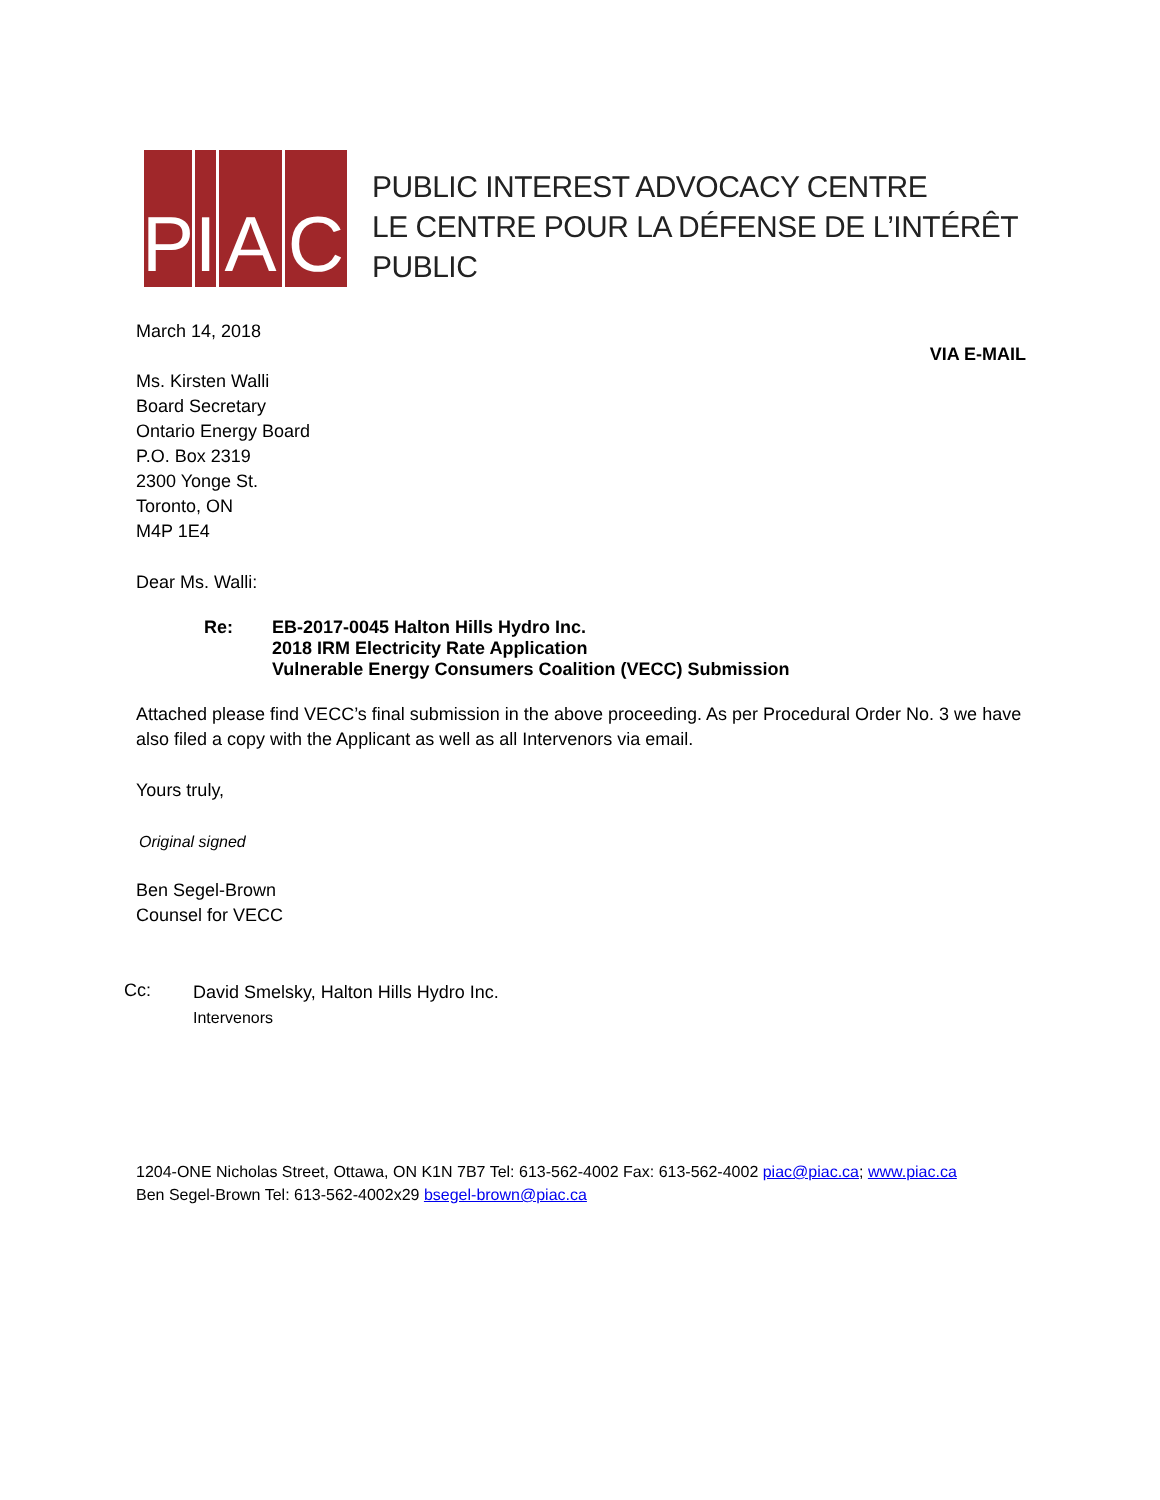P I
A C
PUBLIC INTEREST ADVOCACY CENTRE
LE CENTRE POUR LA DÉFENSE DE L’INTÉRÊT PUBLIC
March 14, 2018
VIA E-MAIL
Ms. Kirsten Walli
Board Secretary
Ontario Energy Board
P.O. Box 2319
2300 Yonge St.
Toronto, ON
M4P 1E4
Dear Ms. Walli:
Re: EB-2017-0045 Halton Hills Hydro Inc.
2018 IRM Electricity Rate Application
Vulnerable Energy Consumers Coalition (VECC) Submission
Attached please find VECC’s final submission in the above proceeding. As per Procedural Order No. 3 we have also filed a copy with the Applicant as well as all Intervenors via email.
Yours truly,
Original signed
Ben Segel-Brown
Counsel for VECC
Cc:
David Smelsky, Halton Hills Hydro Inc.
Intervenors
1204-ONE Nicholas Street, Ottawa, ON K1N 7B7 Tel: 613-562-4002 Fax: 613-562-4002 piac@piac.ca; www.piac.ca
Ben Segel-Brown Tel: 613-562-4002x29 bsegel-brown@piac.ca